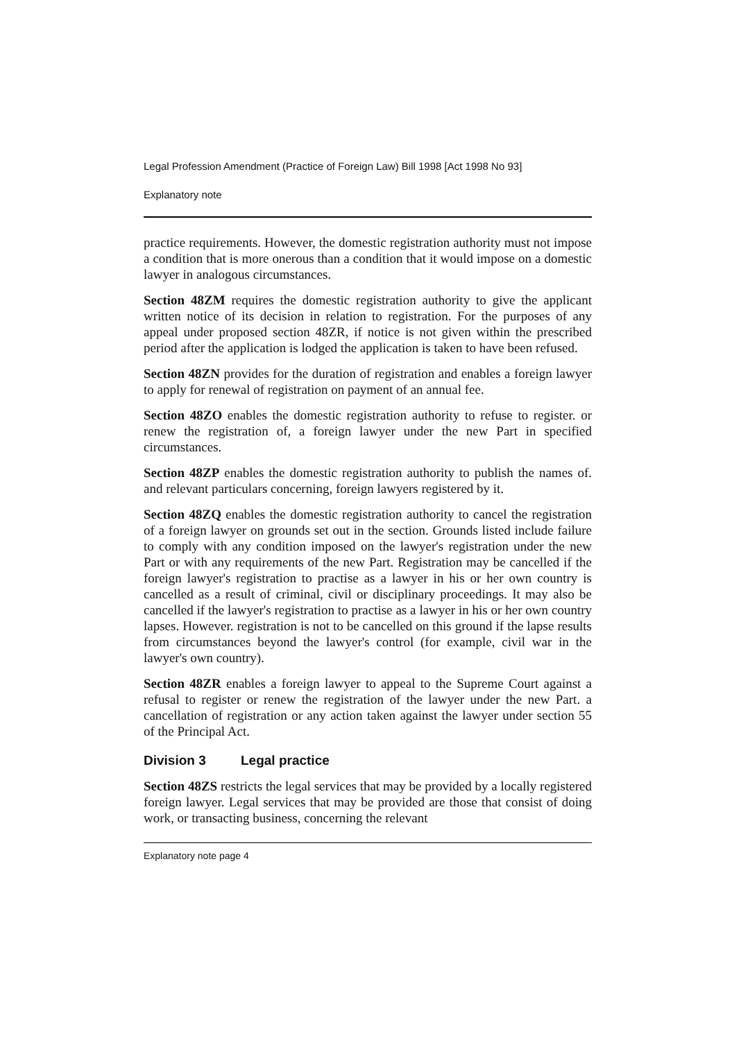Legal Profession Amendment (Practice of Foreign Law) Bill 1998 [Act 1998 No 93]
Explanatory note
practice requirements. However, the domestic registration authority must not impose a condition that is more onerous than a condition that it would impose on a domestic lawyer in analogous circumstances.
Section 48ZM requires the domestic registration authority to give the applicant written notice of its decision in relation to registration. For the purposes of any appeal under proposed section 48ZR, if notice is not given within the prescribed period after the application is lodged the application is taken to have been refused.
Section 48ZN provides for the duration of registration and enables a foreign lawyer to apply for renewal of registration on payment of an annual fee.
Section 48ZO enables the domestic registration authority to refuse to register. or renew the registration of, a foreign lawyer under the new Part in specified circumstances.
Section 48ZP enables the domestic registration authority to publish the names of. and relevant particulars concerning, foreign lawyers registered by it.
Section 48ZQ enables the domestic registration authority to cancel the registration of a foreign lawyer on grounds set out in the section. Grounds listed include failure to comply with any condition imposed on the lawyer's registration under the new Part or with any requirements of the new Part. Registration may be cancelled if the foreign lawyer's registration to practise as a lawyer in his or her own country is cancelled as a result of criminal, civil or disciplinary proceedings. It may also be cancelled if the lawyer's registration to practise as a lawyer in his or her own country lapses. However. registration is not to be cancelled on this ground if the lapse results from circumstances beyond the lawyer's control (for example, civil war in the lawyer's own country).
Section 48ZR enables a foreign lawyer to appeal to the Supreme Court against a refusal to register or renew the registration of the lawyer under the new Part. a cancellation of registration or any action taken against the lawyer under section 55 of the Principal Act.
Division 3 Legal practice
Section 48ZS restricts the legal services that may be provided by a locally registered foreign lawyer. Legal services that may be provided are those that consist of doing work, or transacting business, concerning the relevant
Explanatory note page 4